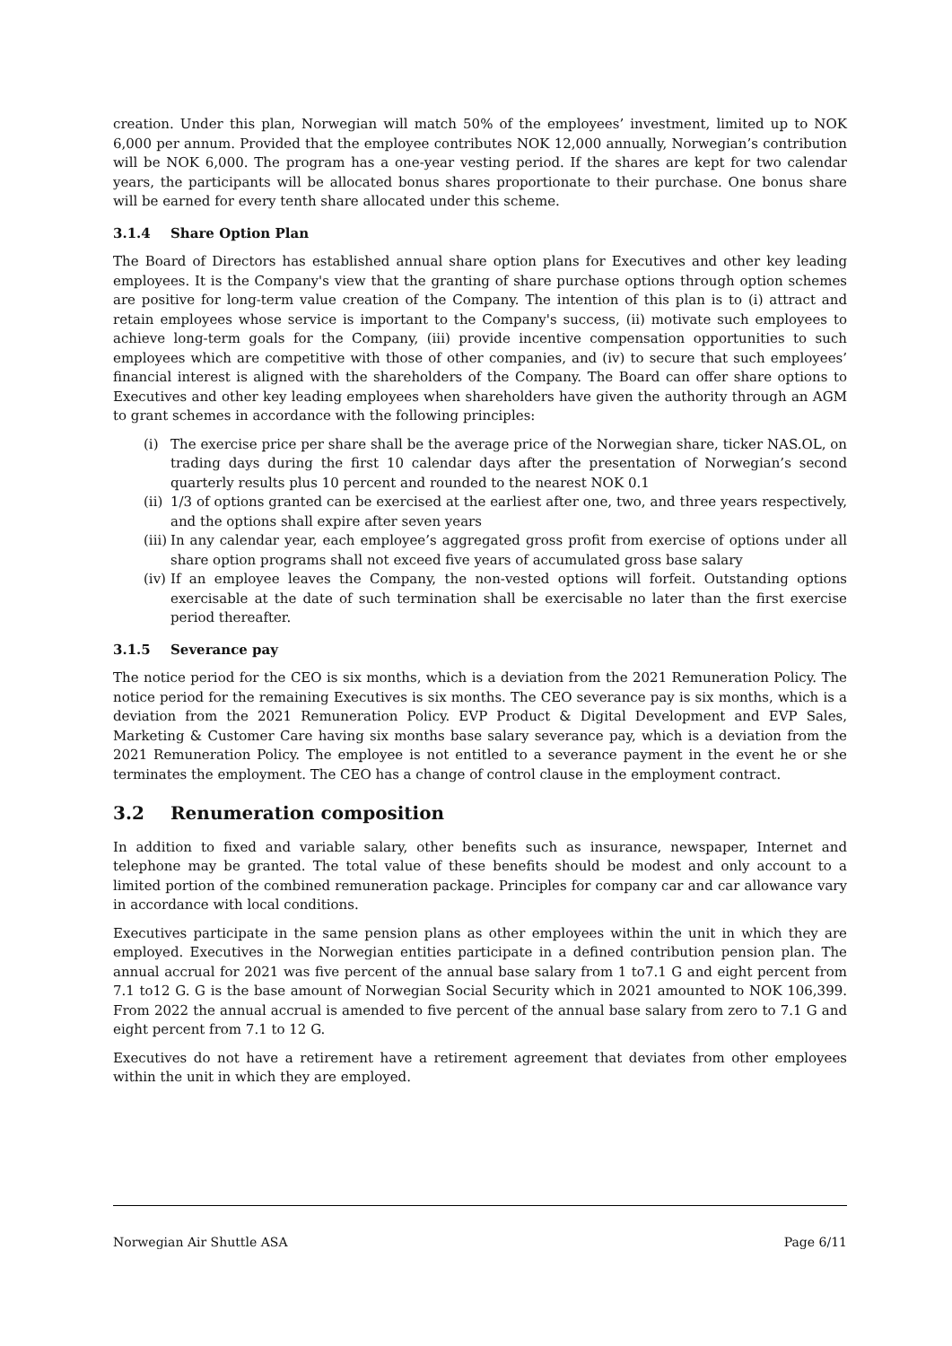creation. Under this plan, Norwegian will match 50% of the employees’ investment, limited up to NOK 6,000 per annum. Provided that the employee contributes NOK 12,000 annually, Norwegian’s contribution will be NOK 6,000. The program has a one-year vesting period. If the shares are kept for two calendar years, the participants will be allocated bonus shares proportionate to their purchase. One bonus share will be earned for every tenth share allocated under this scheme.
3.1.4 Share Option Plan
The Board of Directors has established annual share option plans for Executives and other key leading employees. It is the Company's view that the granting of share purchase options through option schemes are positive for long-term value creation of the Company. The intention of this plan is to (i) attract and retain employees whose service is important to the Company's success, (ii) motivate such employees to achieve long-term goals for the Company, (iii) provide incentive compensation opportunities to such employees which are competitive with those of other companies, and (iv) to secure that such employees’ financial interest is aligned with the shareholders of the Company. The Board can offer share options to Executives and other key leading employees when shareholders have given the authority through an AGM to grant schemes in accordance with the following principles:
(i) The exercise price per share shall be the average price of the Norwegian share, ticker NAS.OL, on trading days during the first 10 calendar days after the presentation of Norwegian’s second quarterly results plus 10 percent and rounded to the nearest NOK 0.1
(ii)
1/3 of options granted can be exercised at the earliest after one, two, and three years respectively, and the options shall expire after seven years
(iii)
In any calendar year, each employee’s aggregated gross profit from exercise of options under all share option programs shall not exceed five years of accumulated gross base salary
(iv)
If an employee leaves the Company, the non-vested options will forfeit. Outstanding options exercisable at the date of such termination shall be exercisable no later than the first exercise period thereafter.
3.1.5 Severance pay
The notice period for the CEO is six months, which is a deviation from the 2021 Remuneration Policy. The notice period for the remaining Executives is six months. The CEO severance pay is six months, which is a deviation from the 2021 Remuneration Policy. EVP Product & Digital Development and EVP Sales, Marketing & Customer Care having six months base salary severance pay, which is a deviation from the 2021 Remuneration Policy. The employee is not entitled to a severance payment in the event he or she terminates the employment. The CEO has a change of control clause in the employment contract.
3.2 Renumeration composition
In addition to fixed and variable salary, other benefits such as insurance, newspaper, Internet and telephone may be granted. The total value of these benefits should be modest and only account to a limited portion of the combined remuneration package. Principles for company car and car allowance vary in accordance with local conditions.
Executives participate in the same pension plans as other employees within the unit in which they are employed. Executives in the Norwegian entities participate in a defined contribution pension plan. The annual accrual for 2021 was five percent of the annual base salary from 1 to7.1 G and eight percent from 7.1 to12 G. G is the base amount of Norwegian Social Security which in 2021 amounted to NOK 106,399. From 2022 the annual accrual is amended to five percent of the annual base salary from zero to 7.1 G and eight percent from 7.1 to 12 G.
Executives do not have a retirement have a retirement agreement that deviates from other employees within the unit in which they are employed.
Norwegian Air Shuttle ASA Page 6/11